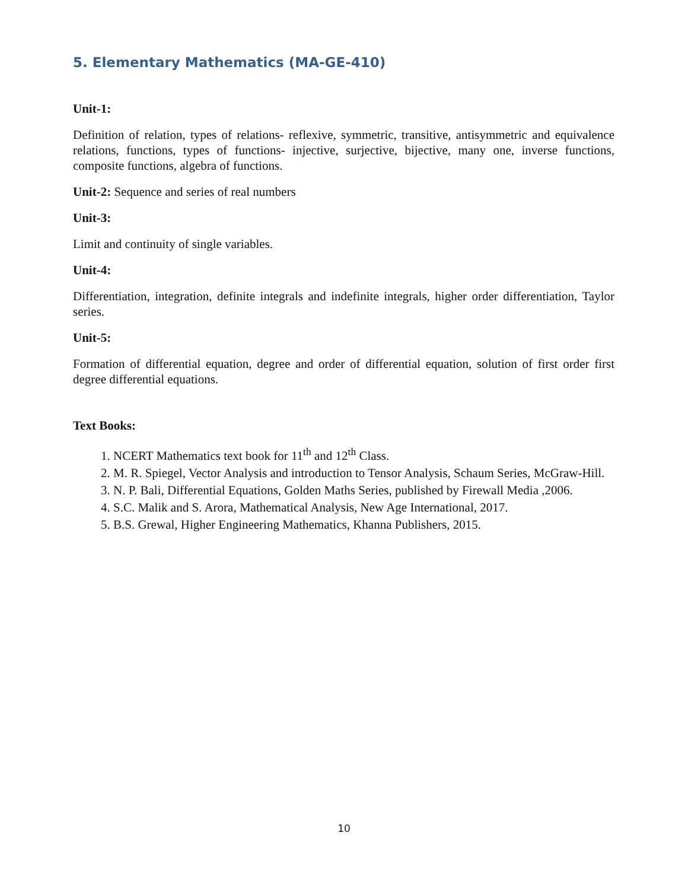5. Elementary Mathematics (MA-GE-410)
Unit-1:
Definition of relation, types of relations- reflexive, symmetric, transitive, antisymmetric and equivalence relations, functions, types of functions- injective, surjective, bijective, many one, inverse functions, composite functions, algebra of functions.
Unit-2: Sequence and series of real numbers
Unit-3:
Limit and continuity of single variables.
Unit-4:
Differentiation, integration, definite integrals and indefinite integrals, higher order differentiation, Taylor series.
Unit-5:
Formation of differential equation, degree and order of differential equation, solution of first order first degree differential equations.
Text Books:
1. NCERT Mathematics text book for 11<sup>th</sup> and 12<sup>th</sup> Class.
2. M. R. Spiegel, Vector Analysis and introduction to Tensor Analysis, Schaum Series, McGraw-Hill.
3. N. P. Bali, Differential Equations, Golden Maths Series, published by Firewall Media ,2006.
4. S.C. Malik and S. Arora, Mathematical Analysis, New Age International, 2017.
5. B.S. Grewal, Higher Engineering Mathematics, Khanna Publishers, 2015.
10